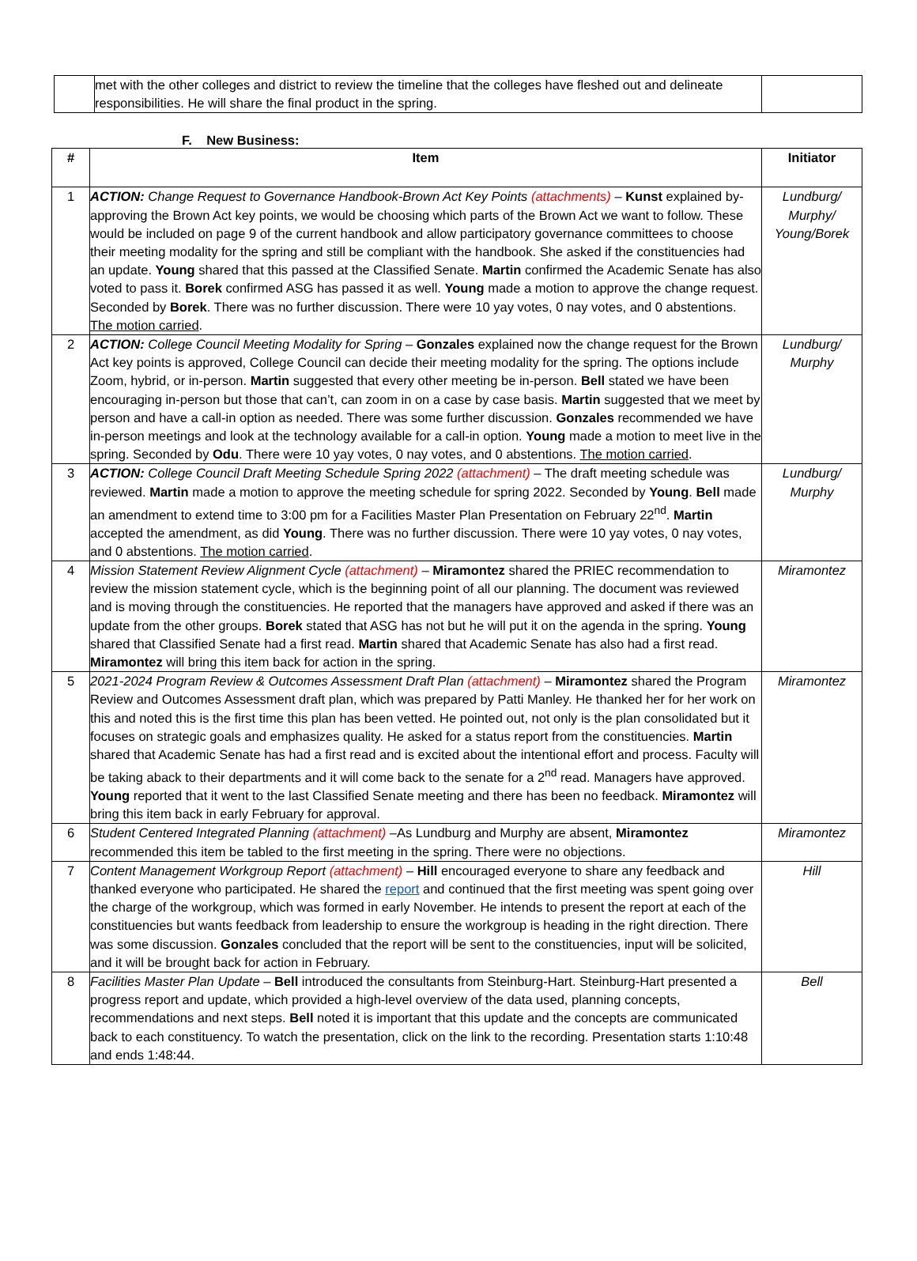| | met with the other colleges and district to review the timeline that the colleges have fleshed out and delineate responsibilities. He will share the final product in the spring. | |
F. New Business:
| # | Item | Initiator |
| --- | --- | --- |
| 1 | ACTION: Change Request to Governance Handbook-Brown Act Key Points (attachments) – Kunst explained by-approving the Brown Act key points, we would be choosing which parts of the Brown Act we want to follow. These would be included on page 9 of the current handbook and allow participatory governance committees to choose their meeting modality for the spring and still be compliant with the handbook. She asked if the constituencies had an update. Young shared that this passed at the Classified Senate. Martin confirmed the Academic Senate has also voted to pass it. Borek confirmed ASG has passed it as well. Young made a motion to approve the change request. Seconded by Borek . There was no further discussion. There were 10 yay votes, 0 nay votes, and 0 abstentions. The motion carried . | Lundburg/ Murphy/ Young/Borek |
| 2 | ACTION: College Council Meeting Modality for Spring – Gonzales explained now the change request for the Brown Act key points is approved, College Council can decide their meeting modality for the spring. The options include Zoom, hybrid, or in-person. Martin suggested that every other meeting be in-person. Bell stated we have been encouraging in-person but those that can’t, can zoom in on a case by case basis. Martin suggested that we meet by person and have a call-in option as needed. There was some further discussion. Gonzales recommended we have in-person meetings and look at the technology available for a call-in option. Young made a motion to meet live in the spring. Seconded by Odu . There were 10 yay votes, 0 nay votes, and 0 abstentions. The motion carried . | Lundburg/ Murphy |
| 3 | ACTION: College Council Draft Meeting Schedule Spring 2022 (attachment) – The draft meeting schedule was reviewed. Martin made a motion to approve the meeting schedule for spring 2022. Seconded by Young . Bell made an amendment to extend time to 3:00 pm for a Facilities Master Plan Presentation on February 22<sup>nd</sup>. Martin accepted the amendment, as did Young . There was no further discussion. There were 10 yay votes, 0 nay votes, and 0 abstentions. The motion carried . | Lundburg/ Murphy |
| 4 | Mission Statement Review Alignment Cycle (attachment) – Miramontez shared the PRIEC recommendation to review the mission statement cycle, which is the beginning point of all our planning. The document was reviewed and is moving through the constituencies. He reported that the managers have approved and asked if there was an update from the other groups. Borek stated that ASG has not but he will put it on the agenda in the spring. Young shared that Classified Senate had a first read. Martin shared that Academic Senate has also had a first read. Miramontez will bring this item back for action in the spring. | Miramontez |
| 5 | 2021-2024 Program Review & Outcomes Assessment Draft Plan (attachment) – Miramontez shared the Program Review and Outcomes Assessment draft plan, which was prepared by Patti Manley. He thanked her for her work on this and noted this is the first time this plan has been vetted. He pointed out, not only is the plan consolidated but it focuses on strategic goals and emphasizes quality. He asked for a status report from the constituencies. Martin shared that Academic Senate has had a first read and is excited about the intentional effort and process. Faculty will be taking aback to their departments and it will come back to the senate for a 2<sup>nd</sup> read. Managers have approved. Young reported that it went to the last Classified Senate meeting and there has been no feedback. Miramontez will bring this item back in early February for approval. | Miramontez |
| 6 | Student Centered Integrated Planning (attachment) –As Lundburg and Murphy are absent, Miramontez recommended this item be tabled to the first meeting in the spring. There were no objections. | Miramontez |
| 7 | Content Management Workgroup Report (attachment) – Hill encouraged everyone to share any feedback and thanked everyone who participated. He shared the report and continued that the first meeting was spent going over the charge of the workgroup, which was formed in early November. He intends to present the report at each of the constituencies but wants feedback from leadership to ensure the workgroup is heading in the right direction. There was some discussion. Gonzales concluded that the report will be sent to the constituencies, input will be solicited, and it will be brought back for action in February. | Hill |
| 8 | Facilities Master Plan Update – Bell introduced the consultants from Steinburg-Hart. Steinburg-Hart presented a progress report and update, which provided a high-level overview of the data used, planning concepts, recommendations and next steps. Bell noted it is important that this update and the concepts are communicated back to each constituency. To watch the presentation, click on the link to the recording. Presentation starts 1:10:48 and ends 1:48:44. | Bell |